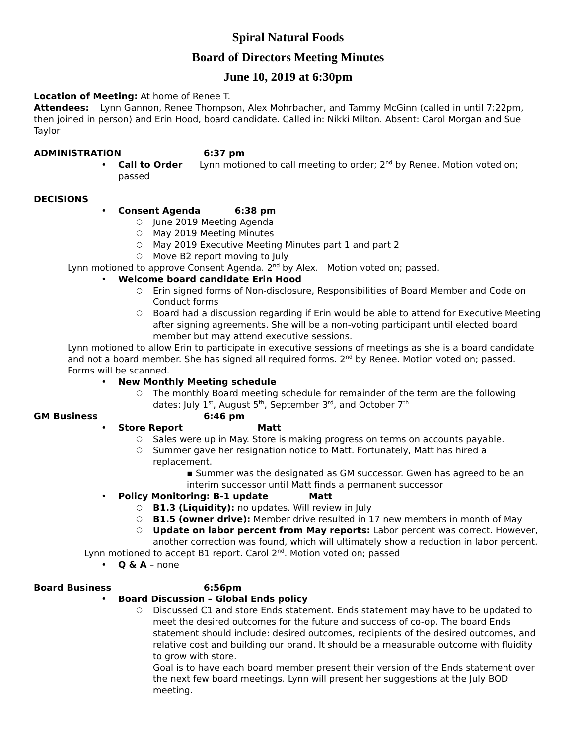Spiral Natural Foods
Board of Directors Meeting Minutes
June 10, 2019 at 6:30pm
Location of Meeting: At home of Renee T.
Attendees: Lynn Gannon, Renee Thompson, Alex Mohrbacher, and Tammy McGinn (called in until 7:22pm, then joined in person) and Erin Hood, board candidate. Called in: Nikki Milton. Absent: Carol Morgan and Sue Taylor
ADMINISTRATION 6:37 pm
Call to Order Lynn motioned to call meeting to order; 2<sup>nd</sup> by Renee. Motion voted on; passed
DECISIONS
Consent Agenda 6:38 pm
June 2019 Meeting Agenda
May 2019 Meeting Minutes
May 2019 Executive Meeting Minutes part 1 and part 2
Move B2 report moving to July
Lynn motioned to approve Consent Agenda. 2<sup>nd</sup> by Alex. Motion voted on; passed.
Welcome board candidate Erin Hood
Erin signed forms of Non-disclosure, Responsibilities of Board Member and Code on Conduct forms
Board had a discussion regarding if Erin would be able to attend for Executive Meeting after signing agreements. She will be a non-voting participant until elected board member but may attend executive sessions.
Lynn motioned to allow Erin to participate in executive sessions of meetings as she is a board candidate and not a board member. She has signed all required forms. 2<sup>nd</sup> by Renee. Motion voted on; passed. Forms will be scanned.
New Monthly Meeting schedule
The monthly Board meeting schedule for remainder of the term are the following dates: July 1<sup>st</sup>, August 5<sup>th</sup>, September 3<sup>rd</sup>, and October 7<sup>th</sup>
GM Business 6:46 pm
Store Report Matt
Sales were up in May. Store is making progress on terms on accounts payable.
Summer gave her resignation notice to Matt. Fortunately, Matt has hired a replacement.
▪ Summer was the designated as GM successor. Gwen has agreed to be an interim successor until Matt finds a permanent successor
Policy Monitoring: B-1 update Matt
B1.3 (Liquidity): no updates. Will review in July
B1.5 (owner drive): Member drive resulted in 17 new members in month of May
Update on labor percent from May reports: Labor percent was correct. However, another correction was found, which will ultimately show a reduction in labor percent.
Lynn motioned to accept B1 report. Carol 2<sup>nd</sup>. Motion voted on; passed
Q & A – none
Board Business 6:56pm
Board Discussion – Global Ends policy
Discussed C1 and store Ends statement. Ends statement may have to be updated to meet the desired outcomes for the future and success of co-op. The board Ends statement should include: desired outcomes, recipients of the desired outcomes, and relative cost and building our brand. It should be a measurable outcome with fluidity to grow with store.
Goal is to have each board member present their version of the Ends statement over the next few board meetings. Lynn will present her suggestions at the July BOD meeting.